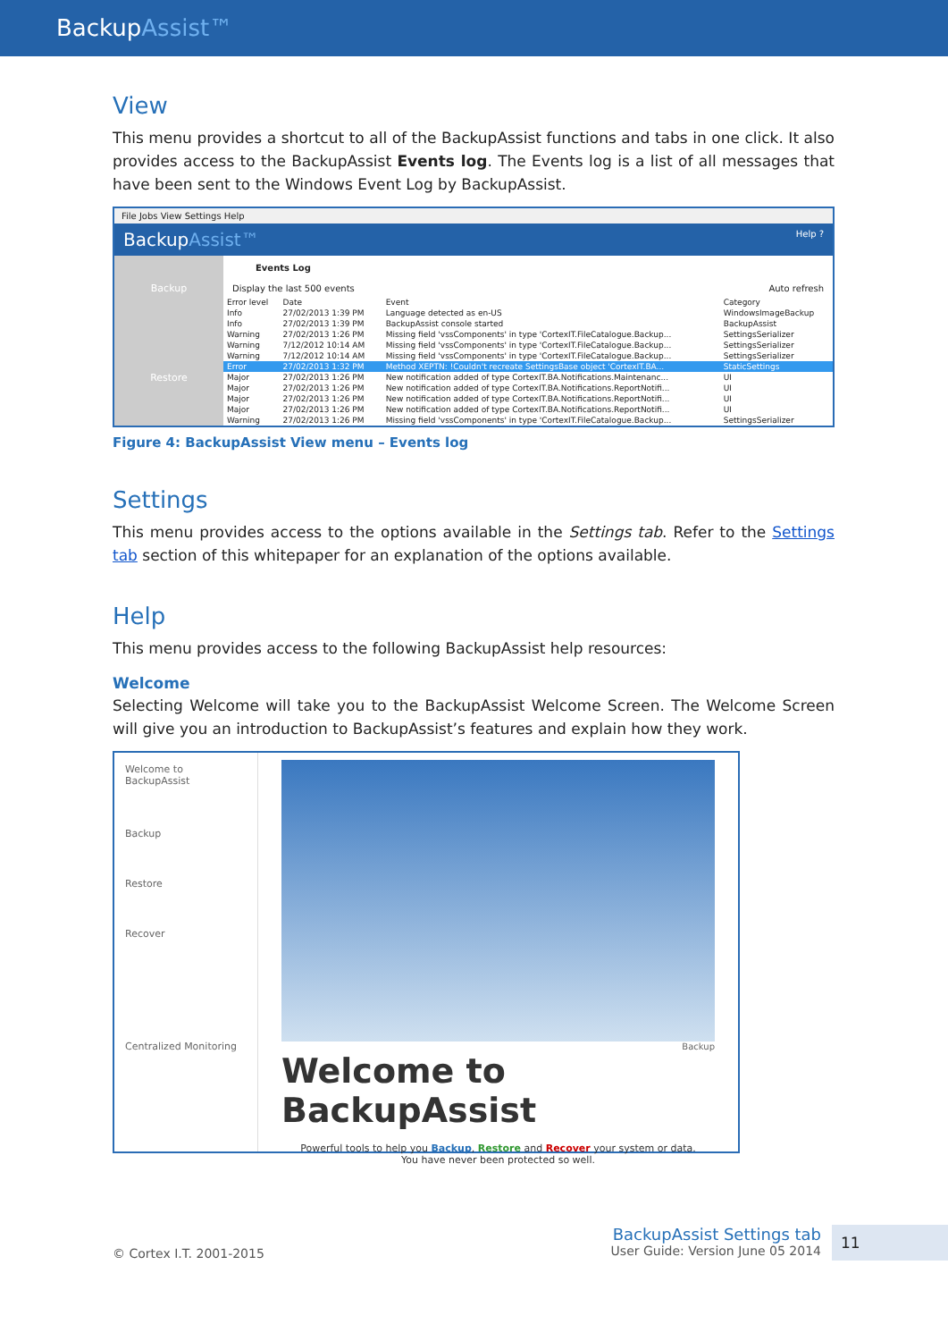BackupAssist™
View
This menu provides a shortcut to all of the BackupAssist functions and tabs in one click. It also provides access to the BackupAssist Events log. The Events log is a list of all messages that have been sent to the Windows Event Log by BackupAssist.
File Jobs View Settings Help
BackupAssist™ Help ?
Backup
Restore
Events Log
Display the last 500 events Auto refresh
| Error level | Date | Event | Category |
| --- | --- | --- | --- |
| Info | 27/02/2013 1:39 PM | Language detected as en-US | WindowsImageBackup |
| Info | 27/02/2013 1:39 PM | BackupAssist console started | BackupAssist |
| Warning | 27/02/2013 1:26 PM | Missing field 'vssComponents' in type 'CortexIT.FileCatalogue.Backup... | SettingsSerializer |
| Warning | 7/12/2012 10:14 AM | Missing field 'vssComponents' in type 'CortexIT.FileCatalogue.Backup... | SettingsSerializer |
| Warning | 7/12/2012 10:14 AM | Missing field 'vssComponents' in type 'CortexIT.FileCatalogue.Backup... | SettingsSerializer |
| Error | 27/02/2013 1:32 PM | Method XEPTN: !Couldn't recreate SettingsBase object 'CortexIT.BA... | StaticSettings |
| Major | 27/02/2013 1:26 PM | New notification added of type CortexIT.BA.Notifications.Maintenanc... | UI |
| Major | 27/02/2013 1:26 PM | New notification added of type CortexIT.BA.Notifications.ReportNotifi... | UI |
| Major | 27/02/2013 1:26 PM | New notification added of type CortexIT.BA.Notifications.ReportNotifi... | UI |
| Major | 27/02/2013 1:26 PM | New notification added of type CortexIT.BA.Notifications.ReportNotifi... | UI |
| Warning | 27/02/2013 1:26 PM | Missing field 'vssComponents' in type 'CortexIT.FileCatalogue.Backup... | SettingsSerializer |
Figure 4: BackupAssist View menu – Events log
Settings
This menu provides access to the options available in the Settings tab. Refer to the Settings tab section of this whitepaper for an explanation of the options available.
Help
This menu provides access to the following BackupAssist help resources:
Welcome
Selecting Welcome will take you to the BackupAssist Welcome Screen. The Welcome Screen will give you an introduction to BackupAssist’s features and explain how they work.
Welcome to BackupAssist
Backup
Restore
Recover
Centralized Monitoring
Backup
Welcome to BackupAssist
Powerful tools to help you Backup, Restore and Recover your system or data.
You have never been protected so well.
© Cortex I.T. 2001-2015
BackupAssist Settings tab
User Guide: Version June 05 2014
11